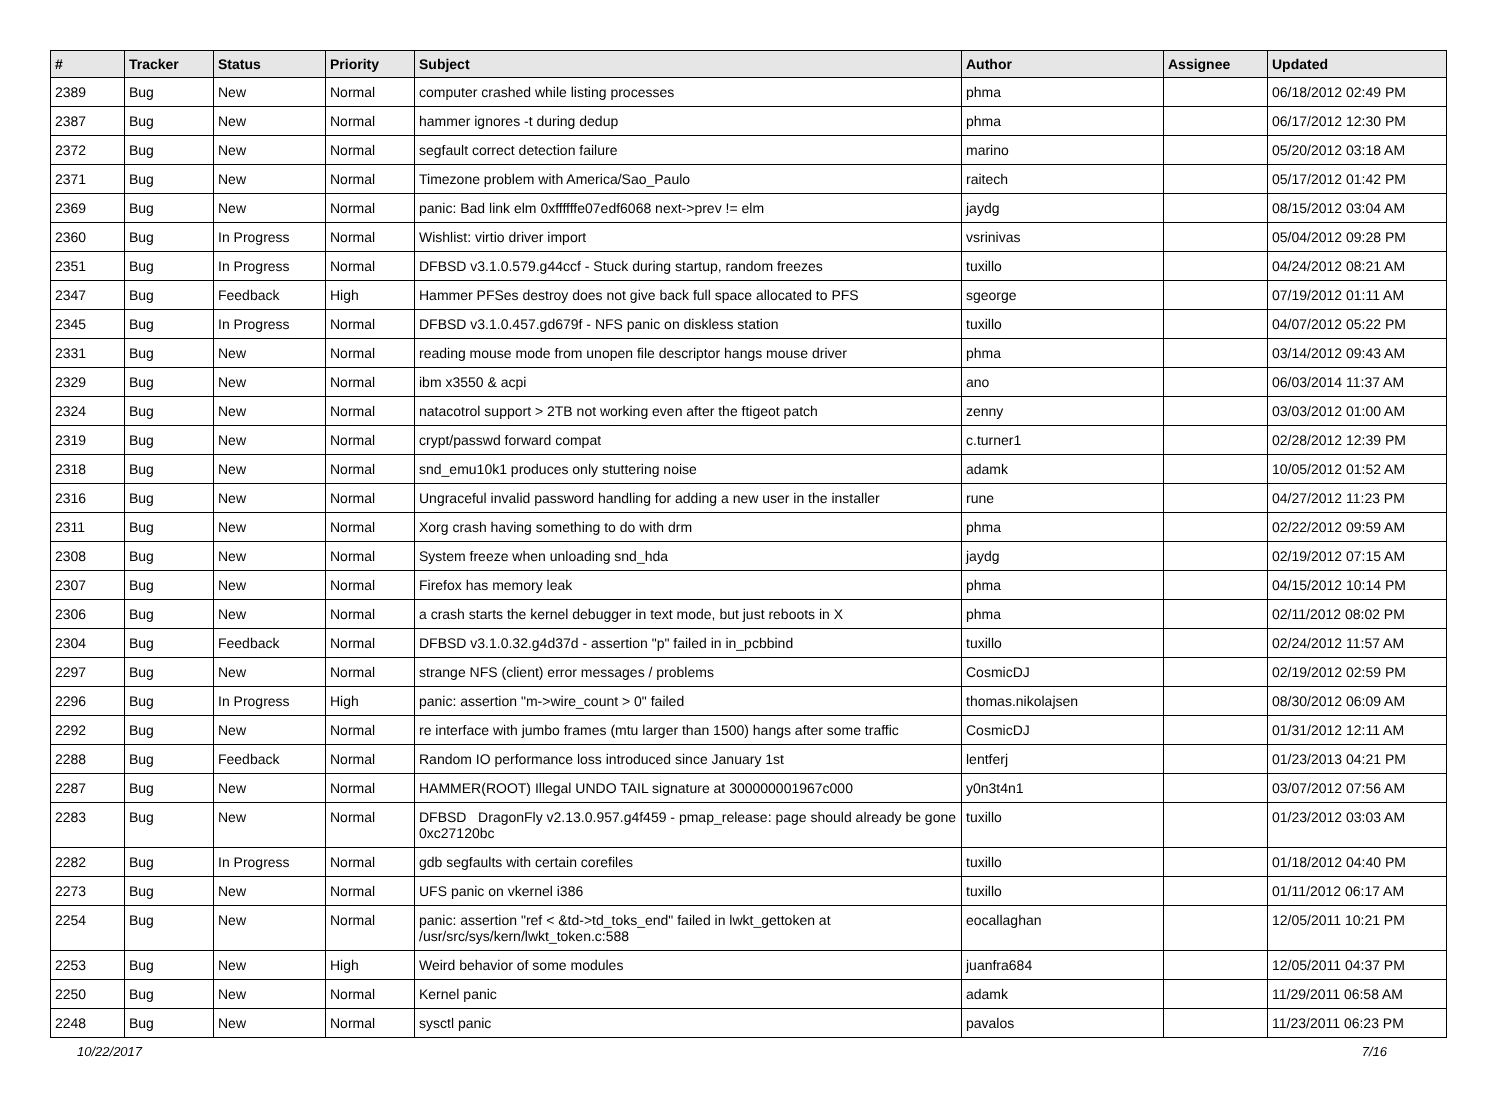| # | Tracker | Status | Priority | Subject | Author | Assignee | Updated |
| --- | --- | --- | --- | --- | --- | --- | --- |
| 2389 | Bug | New | Normal | computer crashed while listing processes | phma | | 06/18/2012 02:49 PM |
| 2387 | Bug | New | Normal | hammer ignores -t during dedup | phma | | 06/17/2012 12:30 PM |
| 2372 | Bug | New | Normal | segfault correct detection failure | marino | | 05/20/2012 03:18 AM |
| 2371 | Bug | New | Normal | Timezone problem with America/Sao_Paulo | raitech | | 05/17/2012 01:42 PM |
| 2369 | Bug | New | Normal | panic: Bad link elm 0xffffffe07edf6068 next->prev != elm | jaydg | | 08/15/2012 03:04 AM |
| 2360 | Bug | In Progress | Normal | Wishlist: virtio driver import | vsrinivas | | 05/04/2012 09:28 PM |
| 2351 | Bug | In Progress | Normal | DFBSD v3.1.0.579.g44ccf - Stuck during startup, random freezes | tuxillo | | 04/24/2012 08:21 AM |
| 2347 | Bug | Feedback | High | Hammer PFSes destroy does not give back full space allocated to PFS | sgeorge | | 07/19/2012 01:11 AM |
| 2345 | Bug | In Progress | Normal | DFBSD v3.1.0.457.gd679f - NFS panic on diskless station | tuxillo | | 04/07/2012 05:22 PM |
| 2331 | Bug | New | Normal | reading mouse mode from unopen file descriptor hangs mouse driver | phma | | 03/14/2012 09:43 AM |
| 2329 | Bug | New | Normal | ibm x3550 & acpi | ano | | 06/03/2014 11:37 AM |
| 2324 | Bug | New | Normal | natacotrol support > 2TB not working even after the ftigeot patch | zenny | | 03/03/2012 01:00 AM |
| 2319 | Bug | New | Normal | crypt/passwd forward compat | c.turner1 | | 02/28/2012 12:39 PM |
| 2318 | Bug | New | Normal | snd_emu10k1 produces only stuttering noise | adamk | | 10/05/2012 01:52 AM |
| 2316 | Bug | New | Normal | Ungraceful invalid password handling for adding a new user in the installer | rune | | 04/27/2012 11:23 PM |
| 2311 | Bug | New | Normal | Xorg crash having something to do with drm | phma | | 02/22/2012 09:59 AM |
| 2308 | Bug | New | Normal | System freeze when unloading snd_hda | jaydg | | 02/19/2012 07:15 AM |
| 2307 | Bug | New | Normal | Firefox has memory leak | phma | | 04/15/2012 10:14 PM |
| 2306 | Bug | New | Normal | a crash starts the kernel debugger in text mode, but just reboots in X | phma | | 02/11/2012 08:02 PM |
| 2304 | Bug | Feedback | Normal | DFBSD v3.1.0.32.g4d37d - assertion "p" failed in in_pcbbind | tuxillo | | 02/24/2012 11:57 AM |
| 2297 | Bug | New | Normal | strange NFS (client) error messages / problems | CosmicDJ | | 02/19/2012 02:59 PM |
| 2296 | Bug | In Progress | High | panic: assertion "m->wire_count > 0" failed | thomas.nikolajsen | | 08/30/2012 06:09 AM |
| 2292 | Bug | New | Normal | re interface with jumbo frames (mtu larger than 1500) hangs after some traffic | CosmicDJ | | 01/31/2012 12:11 AM |
| 2288 | Bug | Feedback | Normal | Random IO performance loss introduced since January 1st | lentferj | | 01/23/2013 04:21 PM |
| 2287 | Bug | New | Normal | HAMMER(ROOT) Illegal UNDO TAIL signature at 300000001967c000 | y0n3t4n1 | | 03/07/2012 07:56 AM |
| 2283 | Bug | New | Normal | DFBSD DragonFly v2.13.0.957.g4f459 - pmap_release: page should already be gone 0xc27120bc | tuxillo | | 01/23/2012 03:03 AM |
| 2282 | Bug | In Progress | Normal | gdb segfaults with certain corefiles | tuxillo | | 01/18/2012 04:40 PM |
| 2273 | Bug | New | Normal | UFS panic on vkernel i386 | tuxillo | | 01/11/2012 06:17 AM |
| 2254 | Bug | New | Normal | panic: assertion "ref < &td->td_toks_end" failed in lwkt_gettoken at /usr/src/sys/kern/lwkt_token.c:588 | eocallaghan | | 12/05/2011 10:21 PM |
| 2253 | Bug | New | High | Weird behavior of some modules | juanfra684 | | 12/05/2011 04:37 PM |
| 2250 | Bug | New | Normal | Kernel panic | adamk | | 11/29/2011 06:58 AM |
| 2248 | Bug | New | Normal | sysctl panic | pavalos | | 11/23/2011 06:23 PM |
10/22/2017 7/16